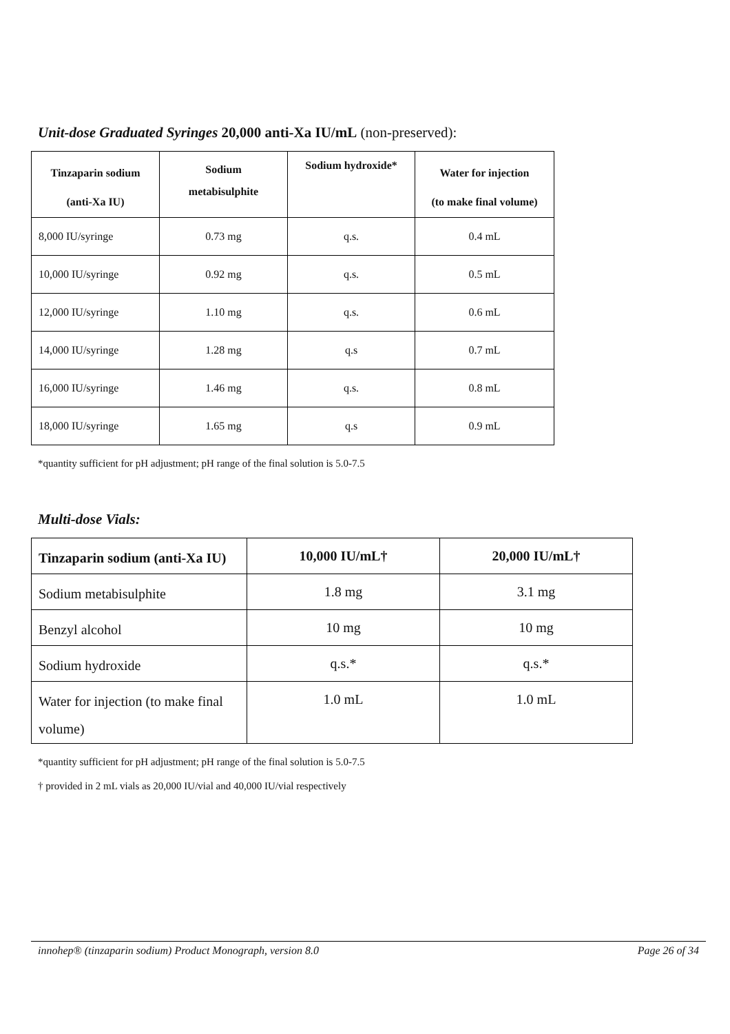Unit-dose Graduated Syringes 20,000 anti-Xa IU/mL (non-preserved):
| Tinzaparin sodium (anti-Xa IU) | Sodium metabisulphite | Sodium hydroxide* | Water for injection (to make final volume) |
| --- | --- | --- | --- |
| 8,000 IU/syringe | 0.73 mg | q.s. | 0.4 mL |
| 10,000 IU/syringe | 0.92 mg | q.s. | 0.5 mL |
| 12,000 IU/syringe | 1.10 mg | q.s. | 0.6 mL |
| 14,000 IU/syringe | 1.28 mg | q.s | 0.7 mL |
| 16,000 IU/syringe | 1.46 mg | q.s. | 0.8 mL |
| 18,000 IU/syringe | 1.65 mg | q.s | 0.9 mL |
*quantity sufficient for pH adjustment; pH range of the final solution is 5.0-7.5
Multi-dose Vials:
| Tinzaparin sodium (anti-Xa IU) | 10,000 IU/mL† | 20,000 IU/mL† |
| --- | --- | --- |
| Sodium metabisulphite | 1.8 mg | 3.1 mg |
| Benzyl alcohol | 10 mg | 10 mg |
| Sodium hydroxide | q.s.* | q.s.* |
| Water for injection (to make final volume) | 1.0 mL | 1.0 mL |
*quantity sufficient for pH adjustment; pH range of the final solution is 5.0-7.5
† provided in 2 mL vials as 20,000 IU/vial and 40,000 IU/vial respectively
innohep® (tinzaparin sodium) Product Monograph, version 8.0 Page 26 of 34